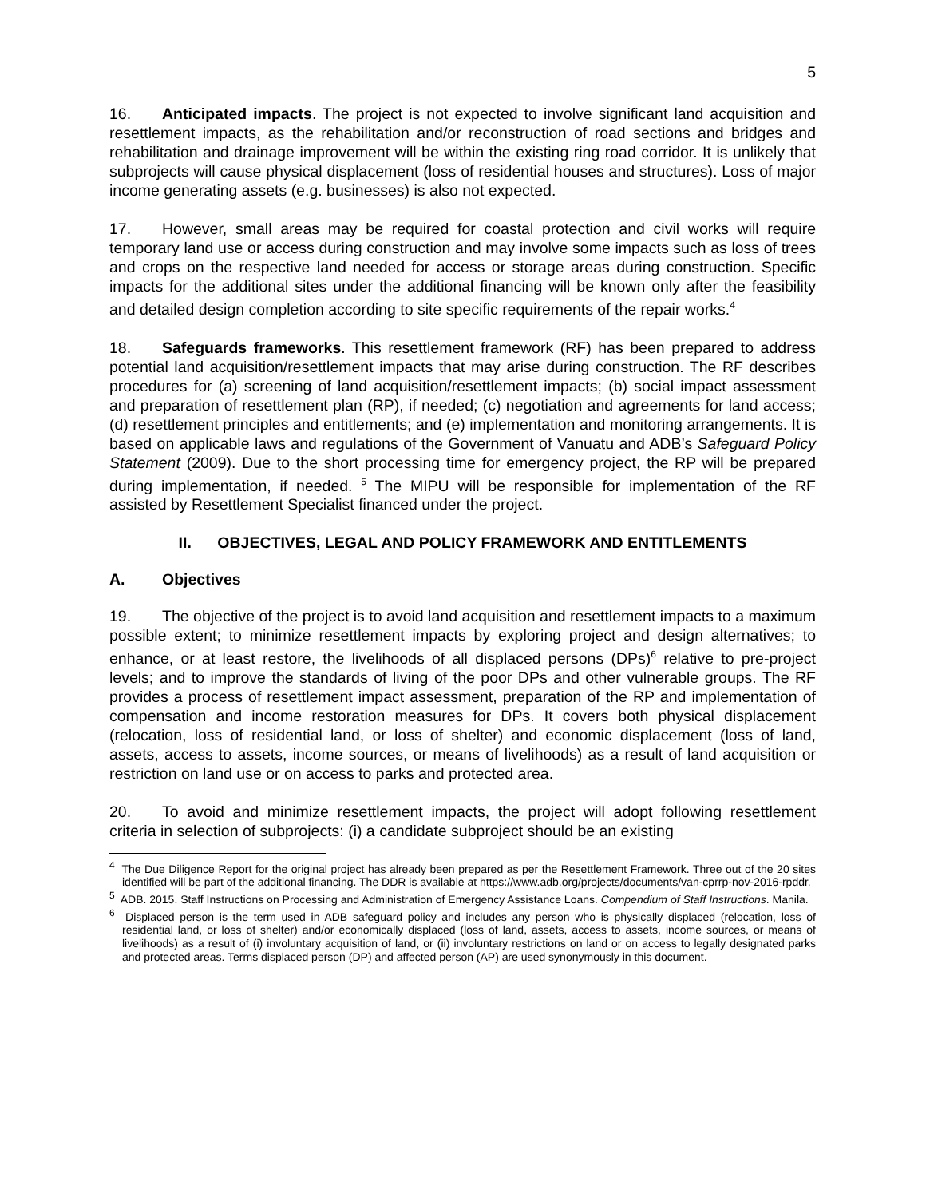5
16. Anticipated impacts. The project is not expected to involve significant land acquisition and resettlement impacts, as the rehabilitation and/or reconstruction of road sections and bridges and rehabilitation and drainage improvement will be within the existing ring road corridor. It is unlikely that subprojects will cause physical displacement (loss of residential houses and structures). Loss of major income generating assets (e.g. businesses) is also not expected.
17. However, small areas may be required for coastal protection and civil works will require temporary land use or access during construction and may involve some impacts such as loss of trees and crops on the respective land needed for access or storage areas during construction. Specific impacts for the additional sites under the additional financing will be known only after the feasibility and detailed design completion according to site specific requirements of the repair works.<sup>4</sup>
18. Safeguards frameworks. This resettlement framework (RF) has been prepared to address potential land acquisition/resettlement impacts that may arise during construction. The RF describes procedures for (a) screening of land acquisition/resettlement impacts; (b) social impact assessment and preparation of resettlement plan (RP), if needed; (c) negotiation and agreements for land access; (d) resettlement principles and entitlements; and (e) implementation and monitoring arrangements. It is based on applicable laws and regulations of the Government of Vanuatu and ADB’s Safeguard Policy Statement (2009). Due to the short processing time for emergency project, the RP will be prepared during implementation, if needed. <sup>5</sup> The MIPU will be responsible for implementation of the RF assisted by Resettlement Specialist financed under the project.
II. OBJECTIVES, LEGAL AND POLICY FRAMEWORK AND ENTITLEMENTS
A. Objectives
19. The objective of the project is to avoid land acquisition and resettlement impacts to a maximum possible extent; to minimize resettlement impacts by exploring project and design alternatives; to enhance, or at least restore, the livelihoods of all displaced persons (DPs)<sup>6</sup> relative to pre-project levels; and to improve the standards of living of the poor DPs and other vulnerable groups. The RF provides a process of resettlement impact assessment, preparation of the RP and implementation of compensation and income restoration measures for DPs. It covers both physical displacement (relocation, loss of residential land, or loss of shelter) and economic displacement (loss of land, assets, access to assets, income sources, or means of livelihoods) as a result of land acquisition or restriction on land use or on access to parks and protected area.
20. To avoid and minimize resettlement impacts, the project will adopt following resettlement criteria in selection of subprojects: (i) a candidate subproject should be an existing
<sup>4</sup> The Due Diligence Report for the original project has already been prepared as per the Resettlement Framework. Three out of the 20 sites identified will be part of the additional financing. The DDR is available at https://www.adb.org/projects/documents/van-cprrp-nov-2016-rpddr.
<sup>5</sup> ADB. 2015. Staff Instructions on Processing and Administration of Emergency Assistance Loans. Compendium of Staff Instructions. Manila.
<sup>6</sup> Displaced person is the term used in ADB safeguard policy and includes any person who is physically displaced (relocation, loss of residential land, or loss of shelter) and/or economically displaced (loss of land, assets, access to assets, income sources, or means of livelihoods) as a result of (i) involuntary acquisition of land, or (ii) involuntary restrictions on land or on access to legally designated parks and protected areas. Terms displaced person (DP) and affected person (AP) are used synonymously in this document.